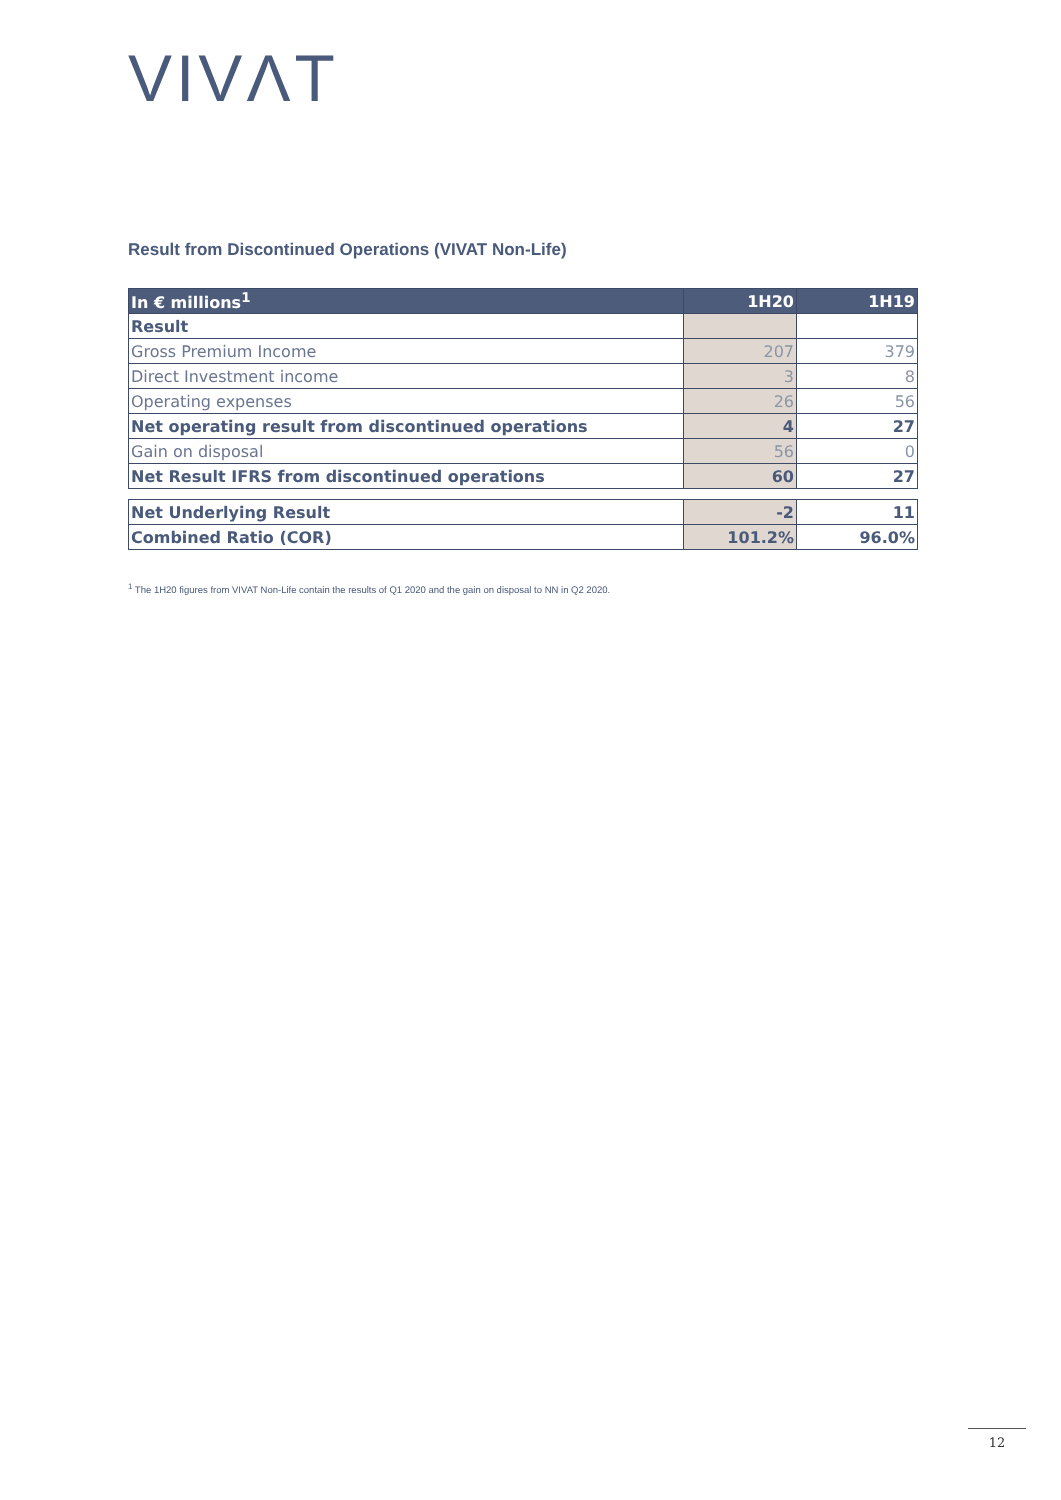VIVΛT
Result from Discontinued Operations (VIVAT Non-Life)
| In € millions<sup>1</sup> | 1H20 | 1H19 |
| --- | --- | --- |
| Result | | |
| Gross Premium Income | 207 | 379 |
| Direct Investment income | 3 | 8 |
| Operating expenses | 26 | 56 |
| Net operating result from discontinued operations | 4 | 27 |
| Gain on disposal | 56 | 0 |
| Net Result IFRS from discontinued operations | 60 | 27 |
| Net Underlying Result | -2 | 11 |
| Combined Ratio (COR) | 101.2% | 96.0% |
<sup>1</sup> The 1H20 figures from VIVAT Non-Life contain the results of Q1 2020 and the gain on disposal to NN in Q2 2020.
12